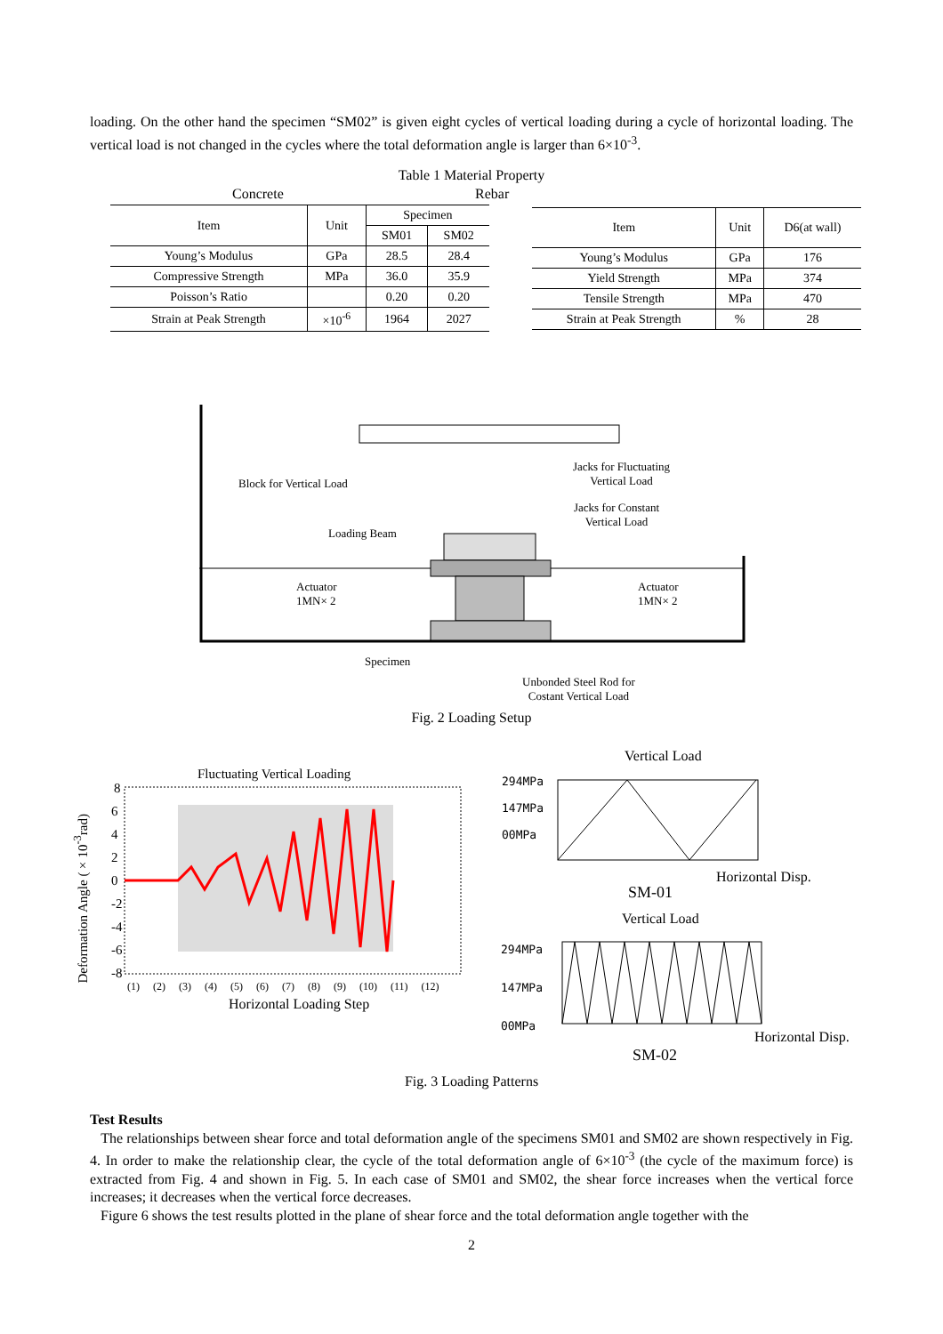loading. On the other hand the specimen “SM02” is given eight cycles of vertical loading during a cycle of horizontal loading. The vertical load is not changed in the cycles where the total deformation angle is larger than 6×10<sup>-3</sup>.
Table 1 Material Property
Concrete Rebar
| Item | Unit | Specimen | |
| --- | --- | --- | --- |
| | | SM01 | SM02 |
| Young’s Modulus | GPa | 28.5 | 28.4 |
| Compressive Strength | MPa | 36.0 | 35.9 |
| Poisson’s Ratio | | 0.20 | 0.20 |
| Strain at Peak Strength | ×10<sup>-6</sup> | 1964 | 2027 |
| Item | Unit | D6(at wall) |
| --- | --- | --- |
| Young’s Modulus | GPa | 176 |
| Yield Strength | MPa | 374 |
| Tensile Strength | MPa | 470 |
| Strain at Peak Strength | % | 28 |
Block for Vertical Load
Jacks for Fluctuating
Vertical Load
Jacks for Constant
Vertical Load
Loading Beam
Actuator
1MN× 2
Actuator
1MN× 2
Specimen
Unbonded Steel Rod for
Costant Vertical Load
Fig. 2 Loading Setup
Deformation Angle (×10<sup>-3</sup>rad)
Fluctuating Vertical Loading
8
6
4
2
0
-2
-4
-6
-8
(1) (2) (3) (4) (5) (6) (7) (8) (9) (10) (11) (12)
Horizontal Loading Step
Vertical Load
294MPa
147MPa
00MPa
Horizontal Disp.
SM-01
Vertical Load
294MPa
147MPa
00MPa
Horizontal Disp.
SM-02
Fig. 3 Loading Patterns
Test Results
The relationships between shear force and total deformation angle of the specimens SM01 and SM02 are shown respectively in Fig. 4. In order to make the relationship clear, the cycle of the total deformation angle of 6×10<sup>-3</sup> (the cycle of the maximum force) is extracted from Fig. 4 and shown in Fig. 5. In each case of SM01 and SM02, the shear force increases when the vertical force increases; it decreases when the vertical force decreases.
Figure 6 shows the test results plotted in the plane of shear force and the total deformation angle together with the
2